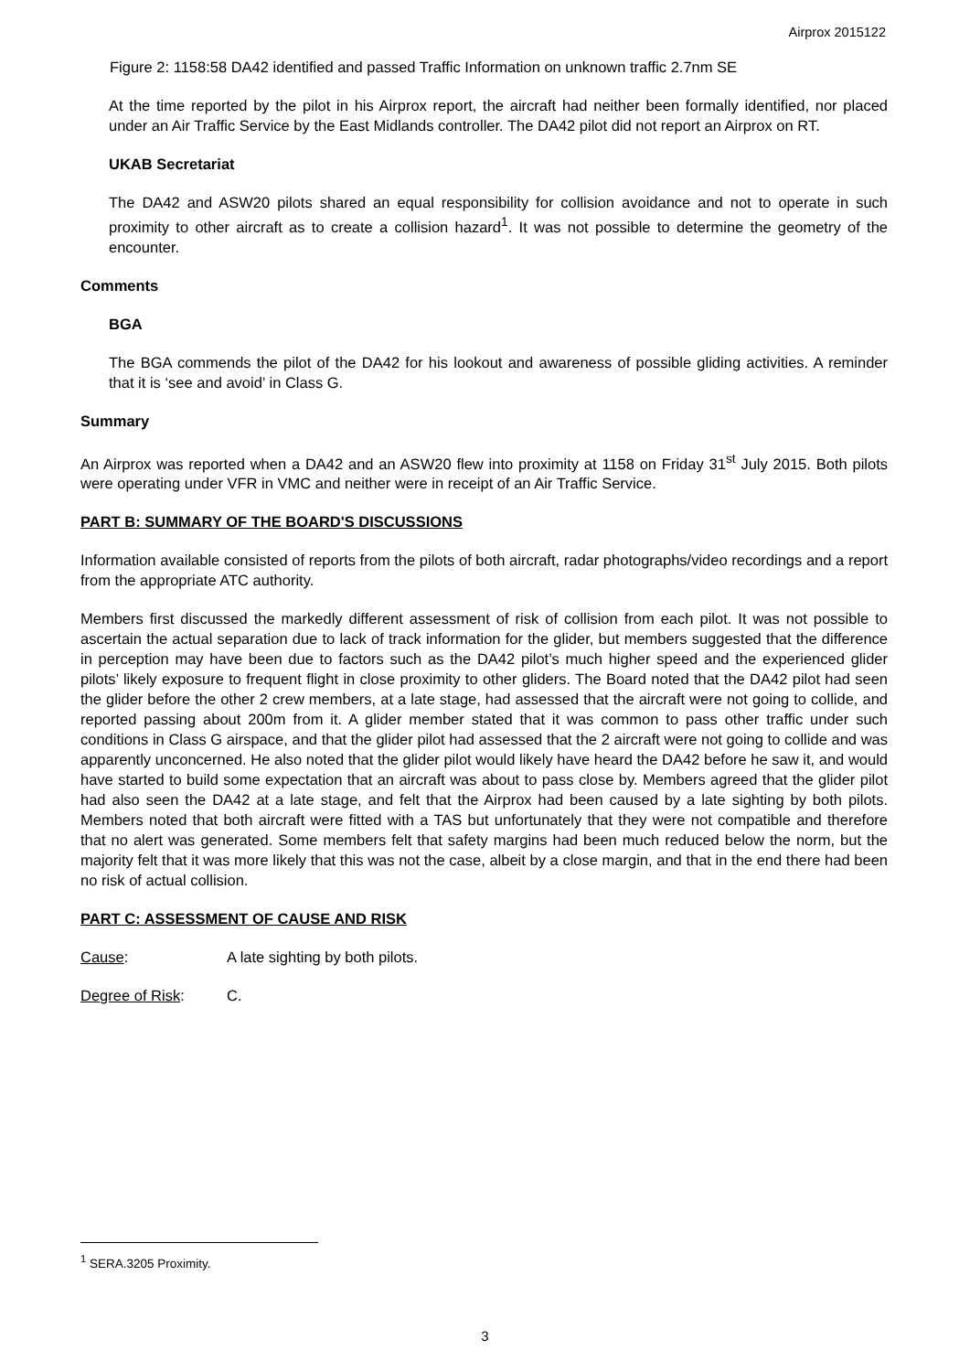Airprox 2015122
Figure 2: 1158:58 DA42 identified and passed Traffic Information on unknown traffic 2.7nm SE
At the time reported by the pilot in his Airprox report, the aircraft had neither been formally identified, nor placed under an Air Traffic Service by the East Midlands controller. The DA42 pilot did not report an Airprox on RT.
UKAB Secretariat
The DA42 and ASW20 pilots shared an equal responsibility for collision avoidance and not to operate in such proximity to other aircraft as to create a collision hazard<sup>1</sup>. It was not possible to determine the geometry of the encounter.
Comments
BGA
The BGA commends the pilot of the DA42 for his lookout and awareness of possible gliding activities. A reminder that it is ‘see and avoid’ in Class G.
Summary
An Airprox was reported when a DA42 and an ASW20 flew into proximity at 1158 on Friday 31<sup>st</sup> July 2015. Both pilots were operating under VFR in VMC and neither were in receipt of an Air Traffic Service.
PART B: SUMMARY OF THE BOARD'S DISCUSSIONS
Information available consisted of reports from the pilots of both aircraft, radar photographs/video recordings and a report from the appropriate ATC authority.
Members first discussed the markedly different assessment of risk of collision from each pilot. It was not possible to ascertain the actual separation due to lack of track information for the glider, but members suggested that the difference in perception may have been due to factors such as the DA42 pilot’s much higher speed and the experienced glider pilots’ likely exposure to frequent flight in close proximity to other gliders. The Board noted that the DA42 pilot had seen the glider before the other 2 crew members, at a late stage, had assessed that the aircraft were not going to collide, and reported passing about 200m from it. A glider member stated that it was common to pass other traffic under such conditions in Class G airspace, and that the glider pilot had assessed that the 2 aircraft were not going to collide and was apparently unconcerned. He also noted that the glider pilot would likely have heard the DA42 before he saw it, and would have started to build some expectation that an aircraft was about to pass close by. Members agreed that the glider pilot had also seen the DA42 at a late stage, and felt that the Airprox had been caused by a late sighting by both pilots. Members noted that both aircraft were fitted with a TAS but unfortunately that they were not compatible and therefore that no alert was generated. Some members felt that safety margins had been much reduced below the norm, but the majority felt that it was more likely that this was not the case, albeit by a close margin, and that in the end there had been no risk of actual collision.
PART C: ASSESSMENT OF CAUSE AND RISK
Cause: A late sighting by both pilots.
Degree of Risk: C.
<sup>1</sup> SERA.3205 Proximity.
3